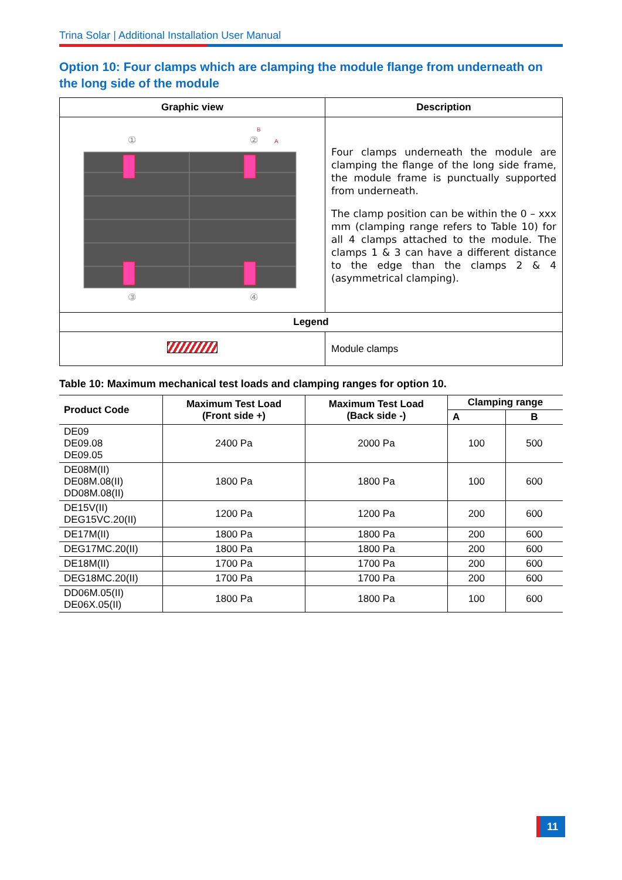Trina Solar | Additional Installation User Manual
Option 10: Four clamps which are clamping the module flange from underneath on the long side of the module
| Graphic view | Description |
| --- | --- |
| ① ② B A ③ ④ | Four clamps underneath the module are clamping the flange of the long side frame, the module frame is punctually supported from underneath. The clamp position can be within the 0 – xxx mm (clamping range refers to Table 10) for all 4 clamps attached to the module. The clamps 1 & 3 can have a different distance to the edge than the clamps 2 & 4 (asymmetrical clamping). |
| Legend | |
| | Module clamps |
Table 10: Maximum mechanical test loads and clamping ranges for option 10.
| Product Code | Maximum Test Load (Front side +) | Maximum Test Load (Back side -) | Clamping range | |
| --- | --- | --- | --- | --- |
| | | | A | B |
| DE09 DE09.08 DE09.05 | 2400 Pa | 2000 Pa | 100 | 500 |
| DE08M(II) DE08M.08(II) DD08M.08(II) | 1800 Pa | 1800 Pa | 100 | 600 |
| DE15V(II) DEG15VC.20(II) | 1200 Pa | 1200 Pa | 200 | 600 |
| DE17M(II) | 1800 Pa | 1800 Pa | 200 | 600 |
| DEG17MC.20(II) | 1800 Pa | 1800 Pa | 200 | 600 |
| DE18M(II) | 1700 Pa | 1700 Pa | 200 | 600 |
| DEG18MC.20(II) | 1700 Pa | 1700 Pa | 200 | 600 |
| DD06M.05(II) DE06X.05(II) | 1800 Pa | 1800 Pa | 100 | 600 |
11